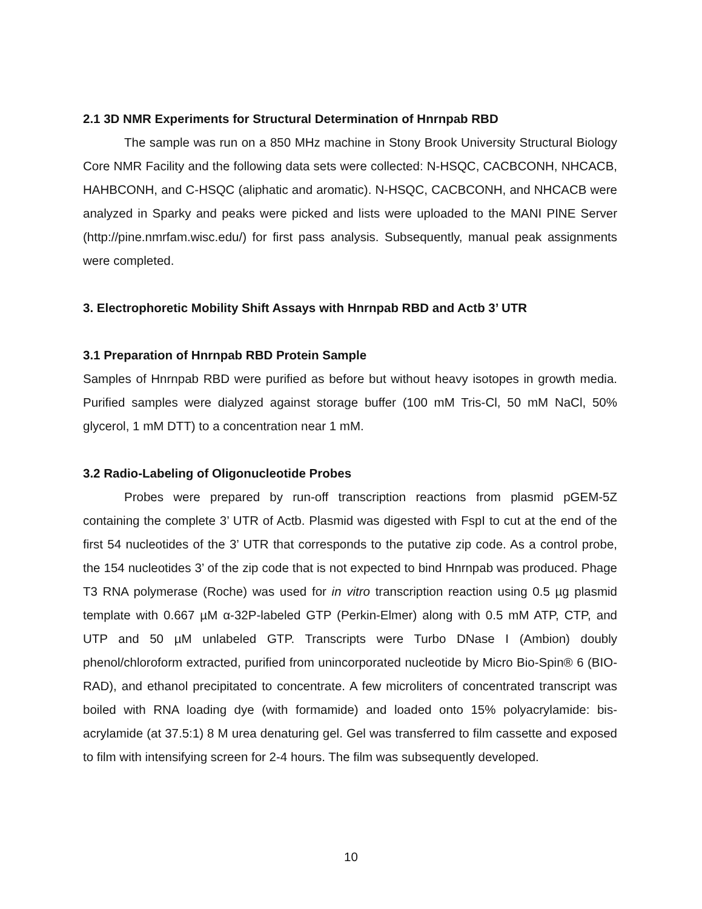2.1 3D NMR Experiments for Structural Determination of Hnrnpab RBD
The sample was run on a 850 MHz machine in Stony Brook University Structural Biology Core NMR Facility and the following data sets were collected: N-HSQC, CACBCONH, NHCACB, HAHBCONH, and C-HSQC (aliphatic and aromatic). N-HSQC, CACBCONH, and NHCACB were analyzed in Sparky and peaks were picked and lists were uploaded to the MANI PINE Server (http://pine.nmrfam.wisc.edu/) for first pass analysis. Subsequently, manual peak assignments were completed.
3. Electrophoretic Mobility Shift Assays with Hnrnpab RBD and Actb 3’ UTR
3.1 Preparation of Hnrnpab RBD Protein Sample
Samples of Hnrnpab RBD were purified as before but without heavy isotopes in growth media. Purified samples were dialyzed against storage buffer (100 mM Tris-Cl, 50 mM NaCl, 50% glycerol, 1 mM DTT) to a concentration near 1 mM.
3.2 Radio-Labeling of Oligonucleotide Probes
Probes were prepared by run-off transcription reactions from plasmid pGEM-5Z containing the complete 3’ UTR of Actb. Plasmid was digested with FspI to cut at the end of the first 54 nucleotides of the 3’ UTR that corresponds to the putative zip code. As a control probe, the 154 nucleotides 3’ of the zip code that is not expected to bind Hnrnpab was produced. Phage T3 RNA polymerase (Roche) was used for in vitro transcription reaction using 0.5 µg plasmid template with 0.667 µM α-32P-labeled GTP (Perkin-Elmer) along with 0.5 mM ATP, CTP, and UTP and 50 µM unlabeled GTP. Transcripts were Turbo DNase I (Ambion) doubly phenol/chloroform extracted, purified from unincorporated nucleotide by Micro Bio-Spin® 6 (BIO-RAD), and ethanol precipitated to concentrate. A few microliters of concentrated transcript was boiled with RNA loading dye (with formamide) and loaded onto 15% polyacrylamide: bis-acrylamide (at 37.5:1) 8 M urea denaturing gel. Gel was transferred to film cassette and exposed to film with intensifying screen for 2-4 hours. The film was subsequently developed.
10